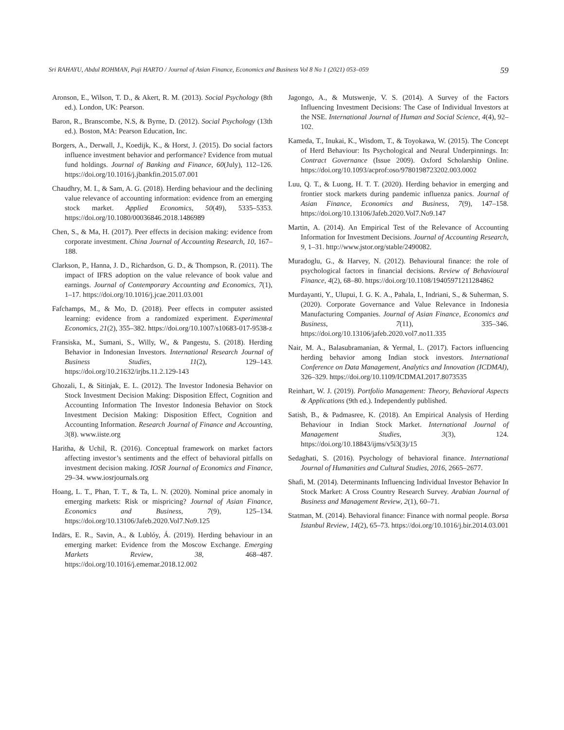Sri RAHAYU, Abdul ROHMAN, Puji HARTO / Journal of Asian Finance, Economics and Business Vol 8 No 1 (2021) 053–059 59
Aronson, E., Wilson, T. D., & Akert, R. M. (2013). Social Psychology (8th ed.). London, UK: Pearson.
Baron, R., Branscombe, N.S, & Byrne, D. (2012). Social Psychology (13th ed.). Boston, MA: Pearson Education, Inc.
Borgers, A., Derwall, J., Koedijk, K., & Horst, J. (2015). Do social factors influence investment behavior and performance? Evidence from mutual fund holdings. Journal of Banking and Finance, 60(July), 112–126. https://doi.org/10.1016/j.jbankfin.2015.07.001
Chaudhry, M. I., & Sam, A. G. (2018). Herding behaviour and the declining value relevance of accounting information: evidence from an emerging stock market. Applied Economics, 50(49), 5335–5353. https://doi.org/10.1080/00036846.2018.1486989
Chen, S., & Ma, H. (2017). Peer effects in decision making: evidence from corporate investment. China Journal of Accounting Research, 10, 167–188.
Clarkson, P., Hanna, J. D., Richardson, G. D., & Thompson, R. (2011). The impact of IFRS adoption on the value relevance of book value and earnings. Journal of Contemporary Accounting and Economics, 7(1), 1–17. https://doi.org/10.1016/j.jcae.2011.03.001
Fafchamps, M., & Mo, D. (2018). Peer effects in computer assisted learning: evidence from a randomized experiment. Experimental Economics, 21(2), 355–382. https://doi.org/10.1007/s10683-017-9538-z
Fransiska, M., Sumani, S., Willy, W., & Pangestu, S. (2018). Herding Behavior in Indonesian Investors. International Research Journal of Business Studies, 11(2), 129–143. https://doi.org/10.21632/irjbs.11.2.129-143
Ghozali, I., & Sitinjak, E. L. (2012). The Investor Indonesia Behavior on Stock Investment Decision Making: Disposition Effect, Cognition and Accounting Information The Investor Indonesia Behavior on Stock Investment Decision Making: Disposition Effect, Cognition and Accounting Information. Research Journal of Finance and Accounting, 3(8). www.iiste.org
Haritha, & Uchil, R. (2016). Conceptual framework on market factors affecting investor’s sentiments and the effect of behavioral pitfalls on investment decision making. IOSR Journal of Economics and Finance, 29–34. www.iosrjournals.org
Hoang, L. T., Phan, T. T., & Ta, L. N. (2020). Nominal price anomaly in emerging markets: Risk or mispricing? Journal of Asian Finance, Economics and Business, 7(9), 125–134. https://doi.org/10.13106/Jafeb.2020.Vol7.No9.125
Indārs, E. R., Savin, A., & Lublóy, Á. (2019). Herding behaviour in an emerging market: Evidence from the Moscow Exchange. Emerging Markets Review, 38, 468–487. https://doi.org/10.1016/j.ememar.2018.12.002
Jagongo, A., & Mutswenje, V. S. (2014). A Survey of the Factors Influencing Investment Decisions: The Case of Individual Investors at the NSE. International Journal of Human and Social Science, 4(4), 92–102.
Kameda, T., Inukai, K., Wisdom, T., & Toyokawa, W. (2015). The Concept of Herd Behaviour: Its Psychological and Neural Underpinnings. In: Contract Governance (Issue 2009). Oxford Scholarship Online. https://doi.org/10.1093/acprof:oso/9780198723202.003.0002
Luu, Q. T., & Luong, H. T. T. (2020). Herding behavior in emerging and frontier stock markets during pandemic influenza panics. Journal of Asian Finance, Economics and Business, 7(9), 147–158. https://doi.org/10.13106/Jafeb.2020.Vol7.No9.147
Martin, A. (2014). An Empirical Test of the Relevance of Accounting Information for Investment Decisions. Journal of Accounting Research, 9, 1–31. http://www.jstor.org/stable/2490082.
Muradoglu, G., & Harvey, N. (2012). Behavioural finance: the role of psychological factors in financial decisions. Review of Behavioural Finance, 4(2), 68–80. https://doi.org/10.1108/19405971211284862
Murdayanti, Y., Ulupui, I. G. K. A., Pahala, I., Indriani, S., & Suherman, S. (2020). Corporate Governance and Value Relevance in Indonesia Manufacturing Companies. Journal of Asian Finance, Economics and Business, 7(11), 335–346. https://doi.org/10.13106/jafeb.2020.vol7.no11.335
Nair, M. A., Balasubramanian, & Yermal, L. (2017). Factors influencing herding behavior among Indian stock investors. International Conference on Data Management, Analytics and Innovation (ICDMAI), 326–329. https://doi.org/10.1109/ICDMAI.2017.8073535
Reinhart, W. J. (2019). Portfolio Management: Theory, Behavioral Aspects & Applications (9th ed.). Independently published.
Satish, B., & Padmasree, K. (2018). An Empirical Analysis of Herding Behaviour in Indian Stock Market. International Journal of Management Studies, 3(3), 124. https://doi.org/10.18843/ijms/v5i3(3)/15
Sedaghati, S. (2016). Psychology of behavioral finance. International Journal of Humanities and Cultural Studies, 2016, 2665–2677.
Shafi, M. (2014). Determinants Influencing Individual Investor Behavior In Stock Market: A Cross Country Research Survey. Arabian Journal of Business and Management Review, 2(1), 60–71.
Statman, M. (2014). Behavioral finance: Finance with normal people. Borsa Istanbul Review, 14(2), 65–73. https://doi.org/10.1016/j.bir.2014.03.001